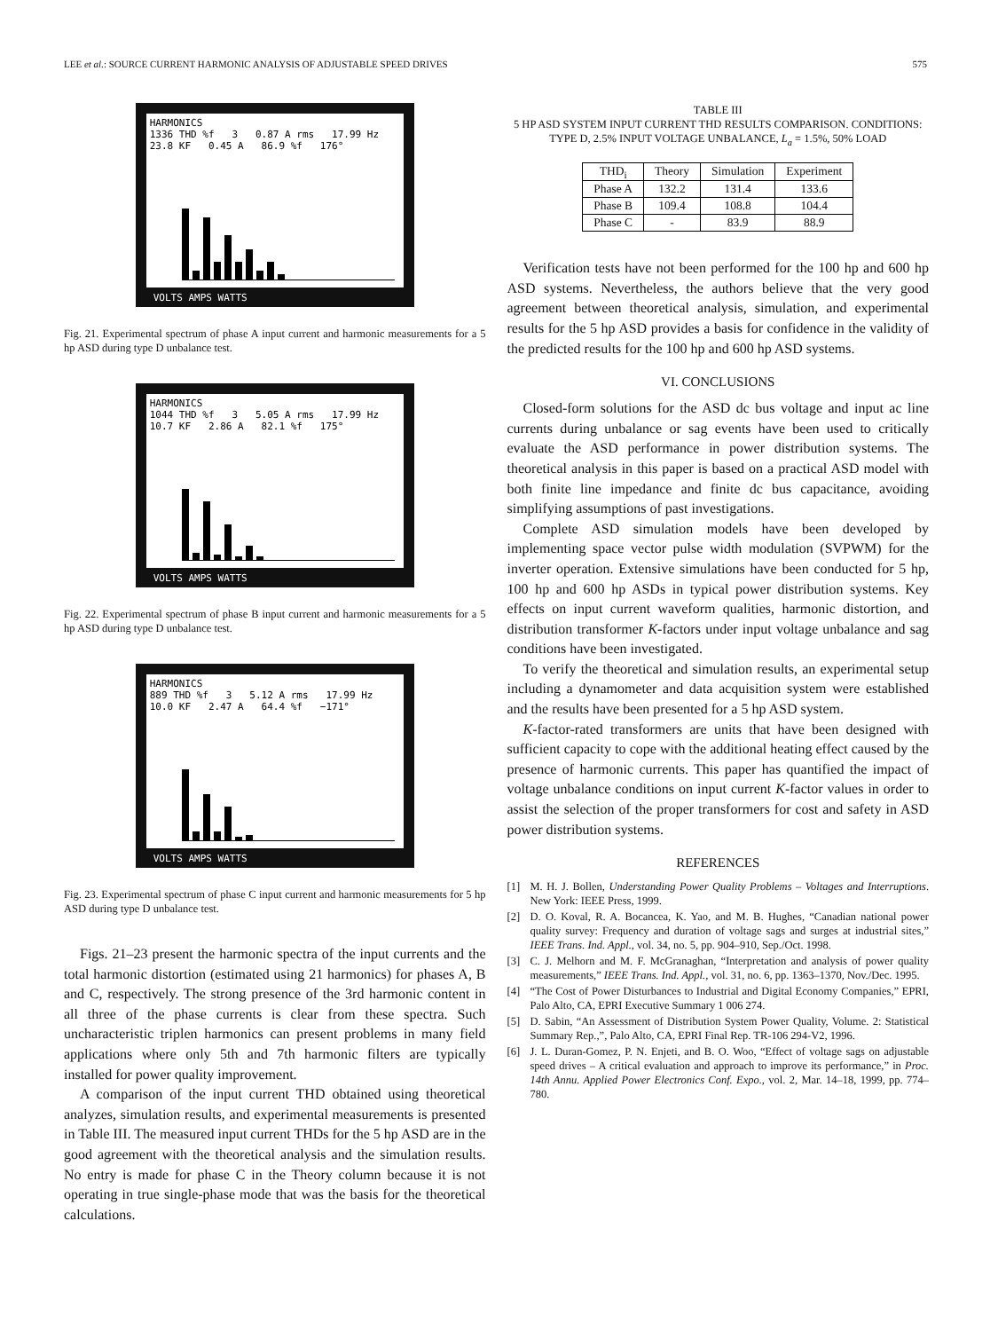LEE et al.: SOURCE CURRENT HARMONIC ANALYSIS OF ADJUSTABLE SPEED DRIVES 575
HARMONICS
1336 THD %f 3 0.87 A rms 17.99 Hz 23.8 KF 0.45 A 86.9 %f 176°
VOLTS AMPS WATTS
Fig. 21. Experimental spectrum of phase A input current and harmonic measurements for a 5 hp ASD during type D unbalance test.
HARMONICS
1044 THD %f 3 5.05 A rms 17.99 Hz 10.7 KF 2.86 A 82.1 %f 175°
VOLTS AMPS WATTS
Fig. 22. Experimental spectrum of phase B input current and harmonic measurements for a 5 hp ASD during type D unbalance test.
HARMONICS
889 THD %f 3 5.12 A rms 17.99 Hz 10.0 KF 2.47 A 64.4 %f −171°
VOLTS AMPS WATTS
Fig. 23. Experimental spectrum of phase C input current and harmonic measurements for 5 hp ASD during type D unbalance test.
Figs. 21–23 present the harmonic spectra of the input currents and the total harmonic distortion (estimated using 21 harmonics) for phases A, B and C, respectively. The strong presence of the 3rd harmonic content in all three of the phase currents is clear from these spectra. Such uncharacteristic triplen harmonics can present problems in many field applications where only 5th and 7th harmonic filters are typically installed for power quality improvement.
A comparison of the input current THD obtained using theoretical analyzes, simulation results, and experimental measurements is presented in Table III. The measured input current THDs for the 5 hp ASD are in the good agreement with the theoretical analysis and the simulation results. No entry is made for phase C in the Theory column because it is not operating in true single-phase mode that was the basis for the theoretical calculations.
TABLE III
5 HP ASD SYSTEM INPUT CURRENT THD RESULTS COMPARISON. CONDITIONS: TYPE D, 2.5% INPUT VOLTAGE UNBALANCE, L<sub>a</sub> = 1.5%, 50% LOAD
| THD<sub>i</sub> | Theory | Simulation | Experiment |
| --- | --- | --- | --- |
| Phase A | 132.2 | 131.4 | 133.6 |
| Phase B | 109.4 | 108.8 | 104.4 |
| Phase C | - | 83.9 | 88.9 |
Verification tests have not been performed for the 100 hp and 600 hp ASD systems. Nevertheless, the authors believe that the very good agreement between theoretical analysis, simulation, and experimental results for the 5 hp ASD provides a basis for confidence in the validity of the predicted results for the 100 hp and 600 hp ASD systems.
VI. CONCLUSIONS
Closed-form solutions for the ASD dc bus voltage and input ac line currents during unbalance or sag events have been used to critically evaluate the ASD performance in power distribution systems. The theoretical analysis in this paper is based on a practical ASD model with both finite line impedance and finite dc bus capacitance, avoiding simplifying assumptions of past investigations.
Complete ASD simulation models have been developed by implementing space vector pulse width modulation (SVPWM) for the inverter operation. Extensive simulations have been conducted for 5 hp, 100 hp and 600 hp ASDs in typical power distribution systems. Key effects on input current waveform qualities, harmonic distortion, and distribution transformer K-factors under input voltage unbalance and sag conditions have been investigated.
To verify the theoretical and simulation results, an experimental setup including a dynamometer and data acquisition system were established and the results have been presented for a 5 hp ASD system.
K-factor-rated transformers are units that have been designed with sufficient capacity to cope with the additional heating effect caused by the presence of harmonic currents. This paper has quantified the impact of voltage unbalance conditions on input current K-factor values in order to assist the selection of the proper transformers for cost and safety in ASD power distribution systems.
REFERENCES
[1] M. H. J. Bollen, Understanding Power Quality Problems – Voltages and Interruptions. New York: IEEE Press, 1999.
[2] D. O. Koval, R. A. Bocancea, K. Yao, and M. B. Hughes, “Canadian national power quality survey: Frequency and duration of voltage sags and surges at industrial sites,” IEEE Trans. Ind. Appl., vol. 34, no. 5, pp. 904–910, Sep./Oct. 1998.
[3] C. J. Melhorn and M. F. McGranaghan, “Interpretation and analysis of power quality measurements,” IEEE Trans. Ind. Appl., vol. 31, no. 6, pp. 1363–1370, Nov./Dec. 1995.
[4] “The Cost of Power Disturbances to Industrial and Digital Economy Companies,” EPRI, Palo Alto, CA, EPRI Executive Summary 1 006 274.
[5] D. Sabin, “An Assessment of Distribution System Power Quality, Volume. 2: Statistical Summary Rep.,”, Palo Alto, CA, EPRI Final Rep. TR-106 294-V2, 1996.
[6] J. L. Duran-Gomez, P. N. Enjeti, and B. O. Woo, “Effect of voltage sags on adjustable speed drives – A critical evaluation and approach to improve its performance,” in Proc. 14th Annu. Applied Power Electronics Conf. Expo., vol. 2, Mar. 14–18, 1999, pp. 774–780.